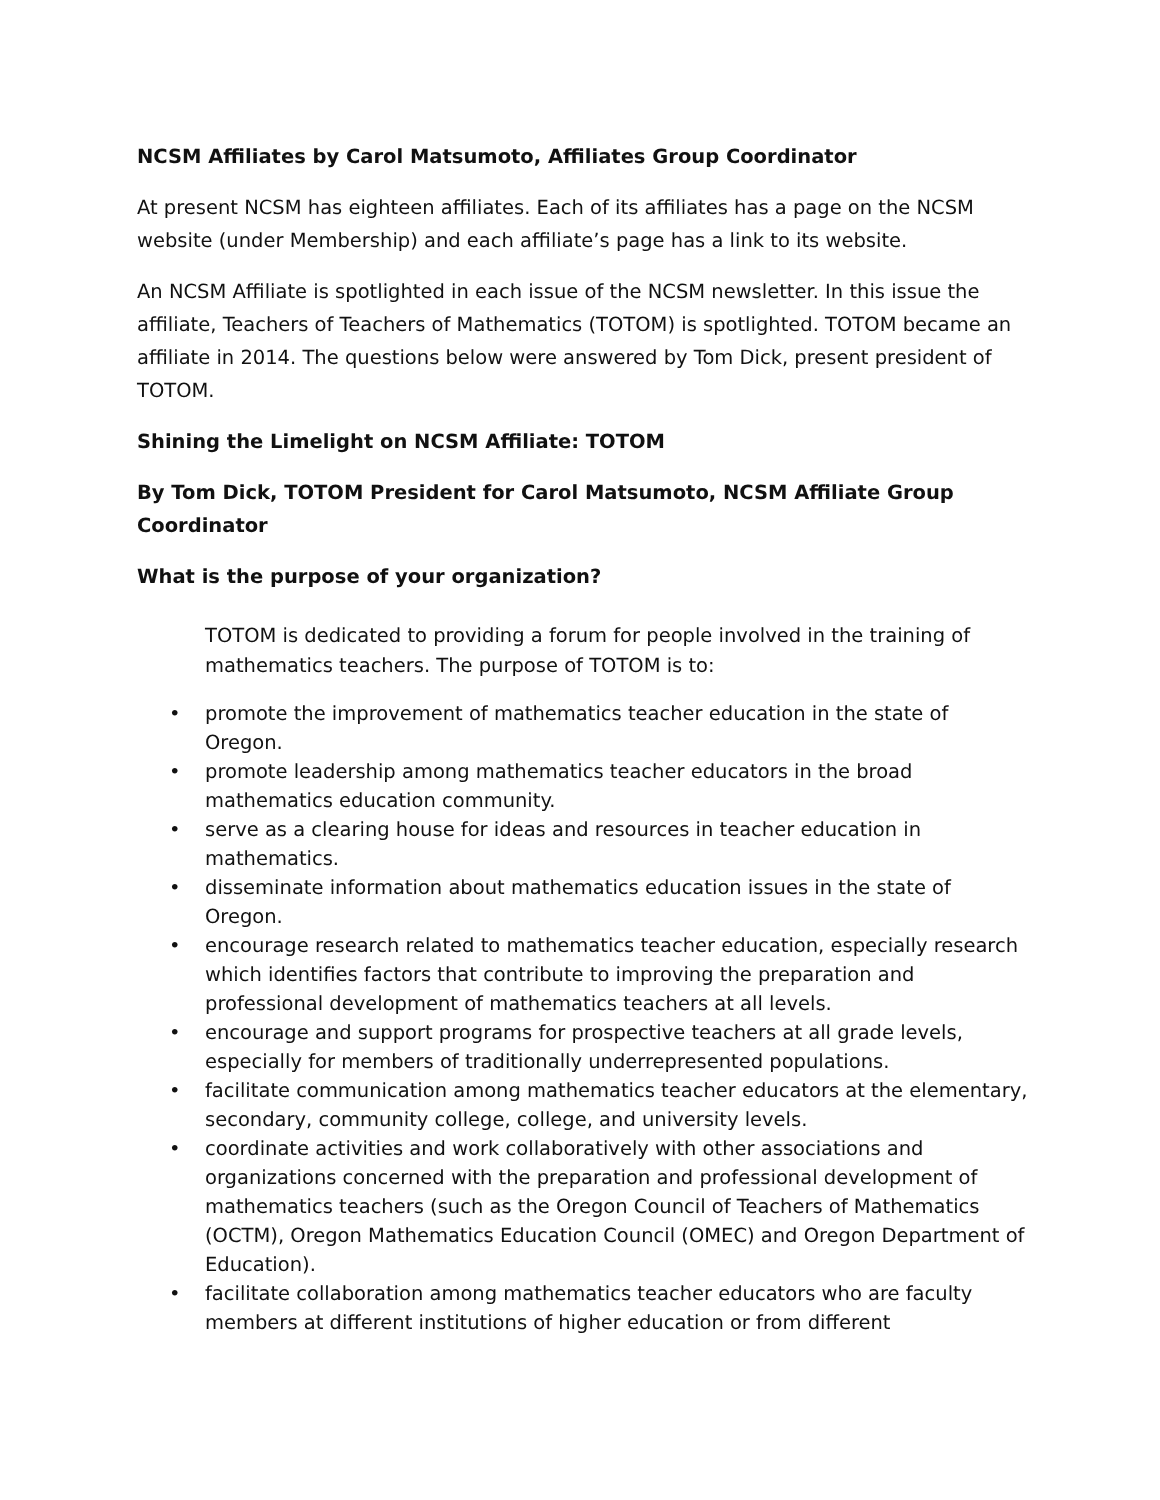NCSM Affiliates by Carol Matsumoto, Affiliates Group Coordinator
At present NCSM has eighteen affiliates. Each of its affiliates has a page on the NCSM website (under Membership) and each affiliate’s page has a link to its website.
An NCSM Affiliate is spotlighted in each issue of the NCSM newsletter. In this issue the affiliate, Teachers of Teachers of Mathematics (TOTOM) is spotlighted. TOTOM became an affiliate in 2014. The questions below were answered by Tom Dick, present president of TOTOM.
Shining the Limelight on NCSM Affiliate: TOTOM
By Tom Dick, TOTOM President for Carol Matsumoto, NCSM Affiliate Group Coordinator
What is the purpose of your organization?
TOTOM is dedicated to providing a forum for people involved in the training of mathematics teachers. The purpose of TOTOM is to:
• promote the improvement of mathematics teacher education in the state of Oregon.
• promote leadership among mathematics teacher educators in the broad mathematics education community.
• serve as a clearing house for ideas and resources in teacher education in mathematics.
• disseminate information about mathematics education issues in the state of Oregon.
• encourage research related to mathematics teacher education, especially research which identifies factors that contribute to improving the preparation and professional development of mathematics teachers at all levels.
• encourage and support programs for prospective teachers at all grade levels, especially for members of traditionally underrepresented populations.
• facilitate communication among mathematics teacher educators at the elementary, secondary, community college, college, and university levels.
• coordinate activities and work collaboratively with other associations and organizations concerned with the preparation and professional development of mathematics teachers (such as the Oregon Council of Teachers of Mathematics (OCTM), Oregon Mathematics Education Council (OMEC) and Oregon Department of Education).
• facilitate collaboration among mathematics teacher educators who are faculty members at different institutions of higher education or from different